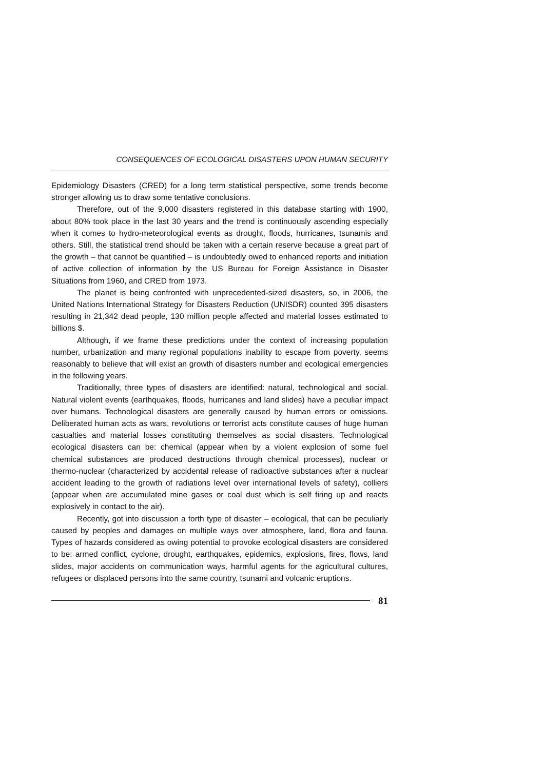CONSEQUENCES OF ECOLOGICAL DISASTERS UPON HUMAN SECURITY
Epidemiology Disasters (CRED) for a long term statistical perspective, some trends become stronger allowing us to draw some tentative conclusions.
Therefore, out of the 9,000 disasters registered in this database starting with 1900, about 80% took place in the last 30 years and the trend is continuously ascending especially when it comes to hydro-meteorological events as drought, floods, hurricanes, tsunamis and others. Still, the statistical trend should be taken with a certain reserve because a great part of the growth – that cannot be quantified – is undoubtedly owed to enhanced reports and initiation of active collection of information by the US Bureau for Foreign Assistance in Disaster Situations from 1960, and CRED from 1973.
The planet is being confronted with unprecedented-sized disasters, so, in 2006, the United Nations International Strategy for Disasters Reduction (UNISDR) counted 395 disasters resulting in 21,342 dead people, 130 million people affected and material losses estimated to billions $.
Although, if we frame these predictions under the context of increasing population number, urbanization and many regional populations inability to escape from poverty, seems reasonably to believe that will exist an growth of disasters number and ecological emergencies in the following years.
Traditionally, three types of disasters are identified: natural, technological and social. Natural violent events (earthquakes, floods, hurricanes and land slides) have a peculiar impact over humans. Technological disasters are generally caused by human errors or omissions. Deliberated human acts as wars, revolutions or terrorist acts constitute causes of huge human casualties and material losses constituting themselves as social disasters. Technological ecological disasters can be: chemical (appear when by a violent explosion of some fuel chemical substances are produced destructions through chemical processes), nuclear or thermo-nuclear (characterized by accidental release of radioactive substances after a nuclear accident leading to the growth of radiations level over international levels of safety), colliers (appear when are accumulated mine gases or coal dust which is self firing up and reacts explosively in contact to the air).
Recently, got into discussion a forth type of disaster – ecological, that can be peculiarly caused by peoples and damages on multiple ways over atmosphere, land, flora and fauna. Types of hazards considered as owing potential to provoke ecological disasters are considered to be: armed conflict, cyclone, drought, earthquakes, epidemics, explosions, fires, flows, land slides, major accidents on communication ways, harmful agents for the agricultural cultures, refugees or displaced persons into the same country, tsunami and volcanic eruptions.
81